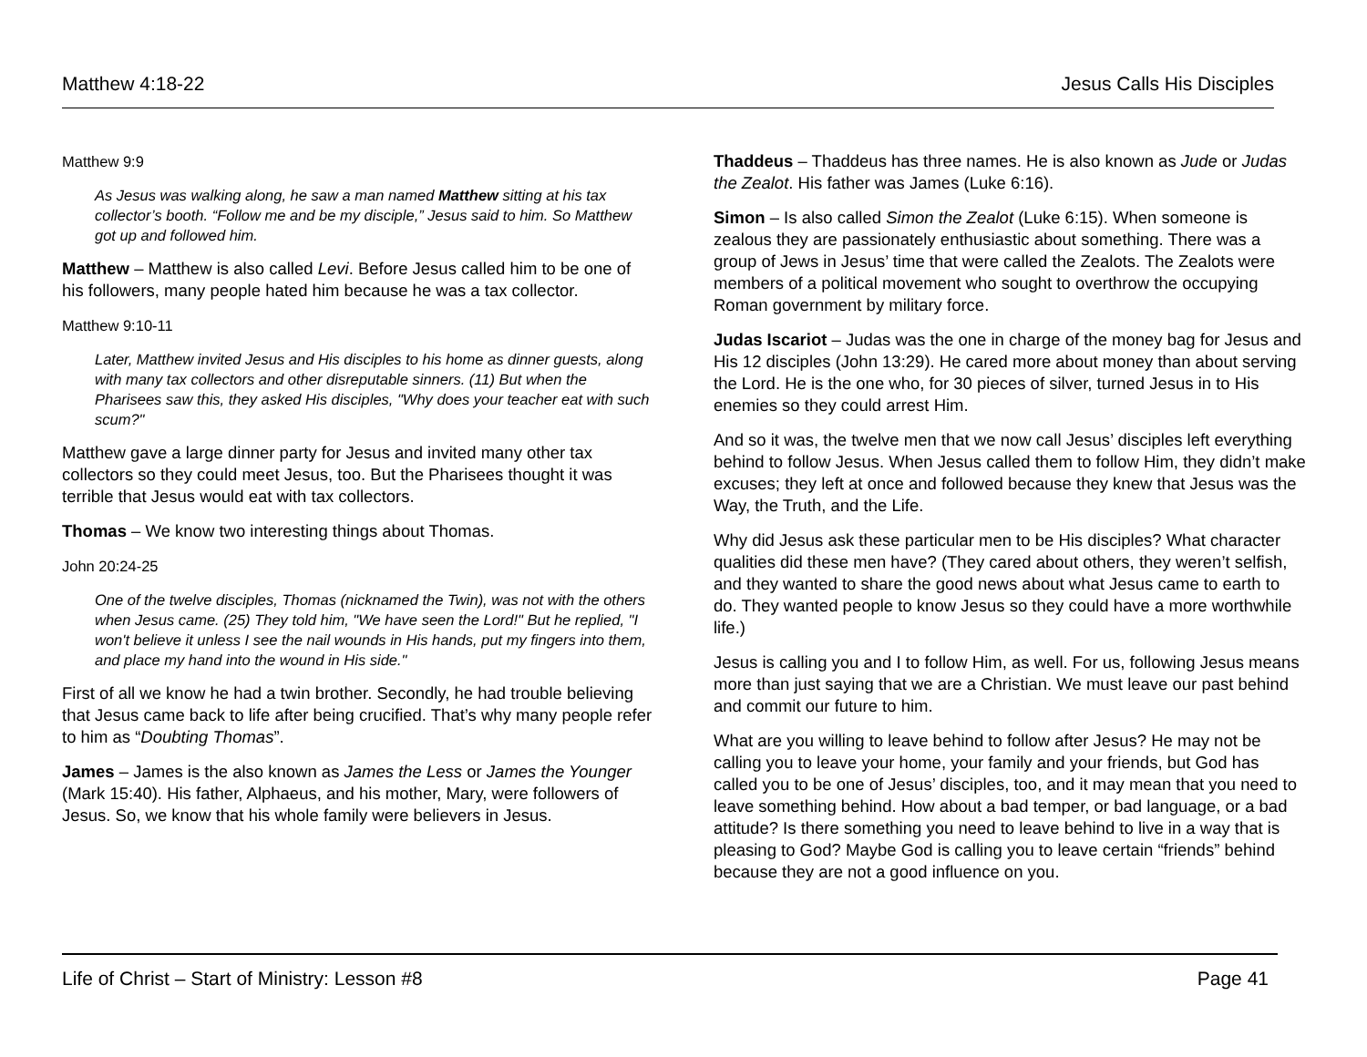Matthew 4:18-22 Jesus Calls His Disciples
Matthew 9:9
As Jesus was walking along, he saw a man named Matthew sitting at his tax collector’s booth. “Follow me and be my disciple,” Jesus said to him. So Matthew got up and followed him.
Matthew – Matthew is also called Levi. Before Jesus called him to be one of his followers, many people hated him because he was a tax collector.
Matthew 9:10-11
Later, Matthew invited Jesus and His disciples to his home as dinner guests, along with many tax collectors and other disreputable sinners. (11) But when the Pharisees saw this, they asked His disciples, "Why does your teacher eat with such scum?"
Matthew gave a large dinner party for Jesus and invited many other tax collectors so they could meet Jesus, too. But the Pharisees thought it was terrible that Jesus would eat with tax collectors.
Thomas – We know two interesting things about Thomas.
John 20:24-25
One of the twelve disciples, Thomas (nicknamed the Twin), was not with the others when Jesus came. (25) They told him, "We have seen the Lord!" But he replied, "I won't believe it unless I see the nail wounds in His hands, put my fingers into them, and place my hand into the wound in His side."
First of all we know he had a twin brother. Secondly, he had trouble believing that Jesus came back to life after being crucified. That’s why many people refer to him as “Doubting Thomas”.
James – James is the also known as James the Less or James the Younger (Mark 15:40). His father, Alphaeus, and his mother, Mary, were followers of Jesus. So, we know that his whole family were believers in Jesus.
Thaddeus – Thaddeus has three names. He is also known as Jude or Judas the Zealot. His father was James (Luke 6:16).
Simon – Is also called Simon the Zealot (Luke 6:15). When someone is zealous they are passionately enthusiastic about something. There was a group of Jews in Jesus’ time that were called the Zealots. The Zealots were members of a political movement who sought to overthrow the occupying Roman government by military force.
Judas Iscariot – Judas was the one in charge of the money bag for Jesus and His 12 disciples (John 13:29). He cared more about money than about serving the Lord. He is the one who, for 30 pieces of silver, turned Jesus in to His enemies so they could arrest Him.
And so it was, the twelve men that we now call Jesus’ disciples left everything behind to follow Jesus. When Jesus called them to follow Him, they didn’t make excuses; they left at once and followed because they knew that Jesus was the Way, the Truth, and the Life.
Why did Jesus ask these particular men to be His disciples? What character qualities did these men have? (They cared about others, they weren’t selfish, and they wanted to share the good news about what Jesus came to earth to do. They wanted people to know Jesus so they could have a more worthwhile life.)
Jesus is calling you and I to follow Him, as well. For us, following Jesus means more than just saying that we are a Christian. We must leave our past behind and commit our future to him.
What are you willing to leave behind to follow after Jesus? He may not be calling you to leave your home, your family and your friends, but God has called you to be one of Jesus’ disciples, too, and it may mean that you need to leave something behind. How about a bad temper, or bad language, or a bad attitude? Is there something you need to leave behind to live in a way that is pleasing to God? Maybe God is calling you to leave certain “friends” behind because they are not a good influence on you.
Life of Christ – Start of Ministry: Lesson #8 Page 41